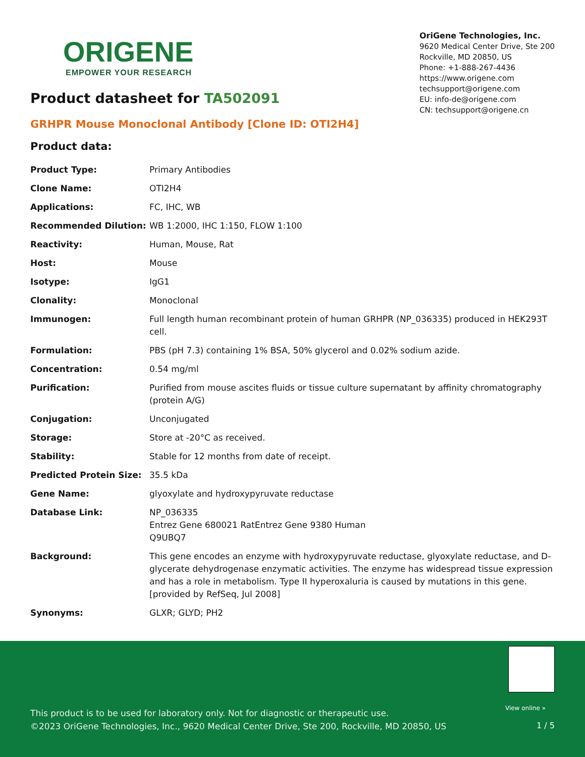ORIGENE
EMPOWER YOUR RESEARCH
OriGene Technologies, Inc.
9620 Medical Center Drive, Ste 200
Rockville, MD 20850, US
Phone: +1-888-267-4436
https://www.origene.com
techsupport@origene.com
EU: info-de@origene.com
CN: techsupport@origene.cn
Product datasheet for TA502091
GRHPR Mouse Monoclonal Antibody [Clone ID: OTI2H4]
Product data:
| Product Type: | Primary Antibodies |
| Clone Name: | OTI2H4 |
| Applications: | FC, IHC, WB |
| Recommended Dilution: | WB 1:2000, IHC 1:150, FLOW 1:100 |
| Reactivity: | Human, Mouse, Rat |
| Host: | Mouse |
| Isotype: | IgG1 |
| Clonality: | Monoclonal |
| Immunogen: | Full length human recombinant protein of human GRHPR (NP_036335) produced in HEK293T cell. |
| Formulation: | PBS (pH 7.3) containing 1% BSA, 50% glycerol and 0.02% sodium azide. |
| Concentration: | 0.54 mg/ml |
| Purification: | Purified from mouse ascites fluids or tissue culture supernatant by affinity chromatography (protein A/G) |
| Conjugation: | Unconjugated |
| Storage: | Store at -20°C as received. |
| Stability: | Stable for 12 months from date of receipt. |
| Predicted Protein Size: | 35.5 kDa |
| Gene Name: | glyoxylate and hydroxypyruvate reductase |
| Database Link: | NP_036335 Entrez Gene 680021 Rat Entrez Gene 9380 Human Q9UBQ7 |
| Background: | This gene encodes an enzyme with hydroxypyruvate reductase, glyoxylate reductase, and D-glycerate dehydrogenase enzymatic activities. The enzyme has widespread tissue expression and has a role in metabolism. Type II hyperoxaluria is caused by mutations in this gene. [provided by RefSeq, Jul 2008] |
| Synonyms: | GLXR; GLYD; PH2 |
This product is to be used for laboratory only. Not for diagnostic or therapeutic use.
©2023 OriGene Technologies, Inc., 9620 Medical Center Drive, Ste 200, Rockville, MD 20850, US
View online »
1 / 5